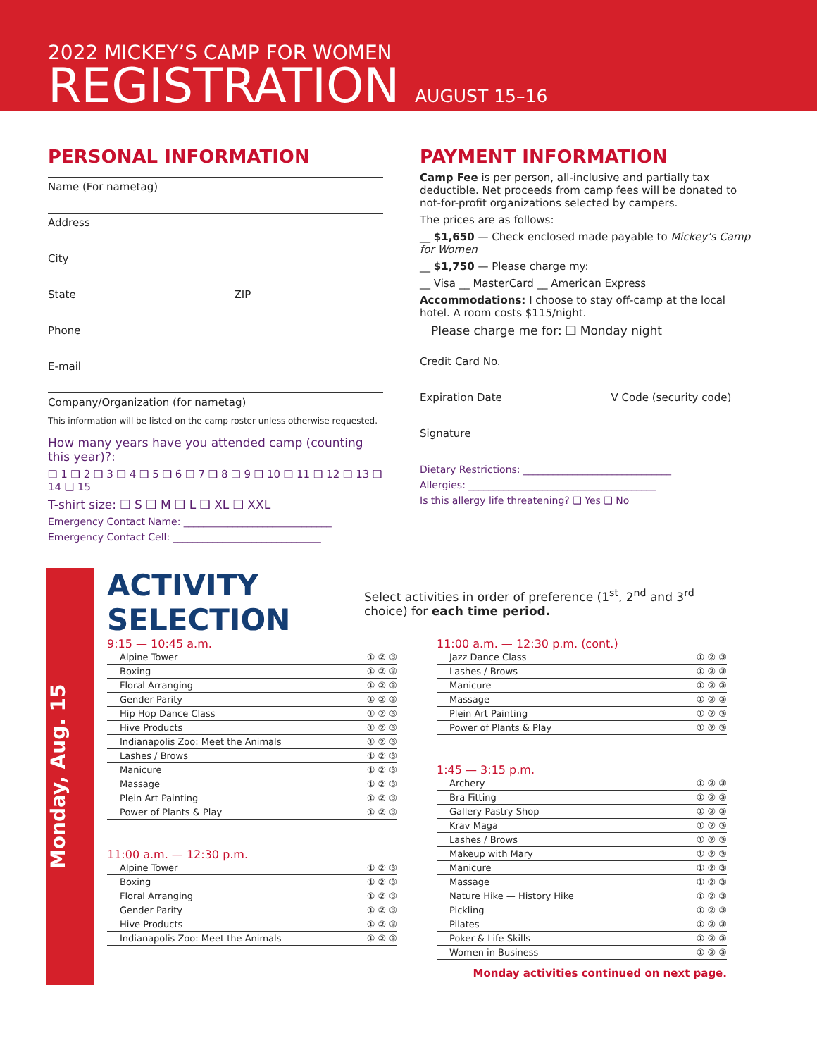2022 MICKEY’S CAMP FOR WOMEN
REGISTRATION AUGUST 15–16
PERSONAL INFORMATION
Name (For nametag)
Address
City
State ZIP
Phone
E-mail
Company/Organization (for nametag)
This information will be listed on the camp roster unless otherwise requested.
How many years have you attended camp (counting this year)?:
❑ 1 ❑ 2 ❑ 3 ❑ 4 ❑ 5 ❑ 6 ❑ 7 ❑ 8 ❑ 9 ❑ 10 ❑ 11 ❑ 12 ❑ 13 ❑ 14 ❑ 15
T-shirt size: ❑ S ❑ M ❑ L ❑ XL ❑ XXL
Emergency Contact Name: ______________________________
Emergency Contact Cell: ______________________________
PAYMENT INFORMATION
Camp Fee is per person, all-inclusive and partially tax deductible. Net proceeds from camp fees will be donated to not-for-profit organizations selected by campers.
The prices are as follows:
__ $1,650 — Check enclosed made payable to Mickey’s Camp for Women
__ $1,750 — Please charge my:
__ Visa __ MasterCard __ American Express
Accommodations: I choose to stay off-camp at the local hotel. A room costs $115/night.
Please charge me for: ❑ Monday night
Credit Card No.
Expiration Date V Code (security code)
Signature
Dietary Restrictions: ______________________________
Allergies: ______________________________________
Is this allergy life threatening? ❑ Yes ❑ No
Monday, Aug. 15
ACTIVITY SELECTION
Select activities in order of preference (1<sup>st</sup>, 2<sup>nd</sup> and 3<sup>rd</sup> choice) for each time period.
9:15 — 10:45 a.m.
| Alpine Tower | ① ② ③ |
| Boxing | ① ② ③ |
| Floral Arranging | ① ② ③ |
| Gender Parity | ① ② ③ |
| Hip Hop Dance Class | ① ② ③ |
| Hive Products | ① ② ③ |
| Indianapolis Zoo: Meet the Animals | ① ② ③ |
| Lashes / Brows | ① ② ③ |
| Manicure | ① ② ③ |
| Massage | ① ② ③ |
| Plein Art Painting | ① ② ③ |
| Power of Plants & Play | ① ② ③ |
11:00 a.m. — 12:30 p.m.
| Alpine Tower | ① ② ③ |
| Boxing | ① ② ③ |
| Floral Arranging | ① ② ③ |
| Gender Parity | ① ② ③ |
| Hive Products | ① ② ③ |
| Indianapolis Zoo: Meet the Animals | ① ② ③ |
11:00 a.m. — 12:30 p.m. (cont.)
| Jazz Dance Class | ① ② ③ |
| Lashes / Brows | ① ② ③ |
| Manicure | ① ② ③ |
| Massage | ① ② ③ |
| Plein Art Painting | ① ② ③ |
| Power of Plants & Play | ① ② ③ |
1:45 — 3:15 p.m.
| Archery | ① ② ③ |
| Bra Fitting | ① ② ③ |
| Gallery Pastry Shop | ① ② ③ |
| Krav Maga | ① ② ③ |
| Lashes / Brows | ① ② ③ |
| Makeup with Mary | ① ② ③ |
| Manicure | ① ② ③ |
| Massage | ① ② ③ |
| Nature Hike — History Hike | ① ② ③ |
| Pickling | ① ② ③ |
| Pilates | ① ② ③ |
| Poker & Life Skills | ① ② ③ |
| Women in Business | ① ② ③ |
Monday activities continued on next page.